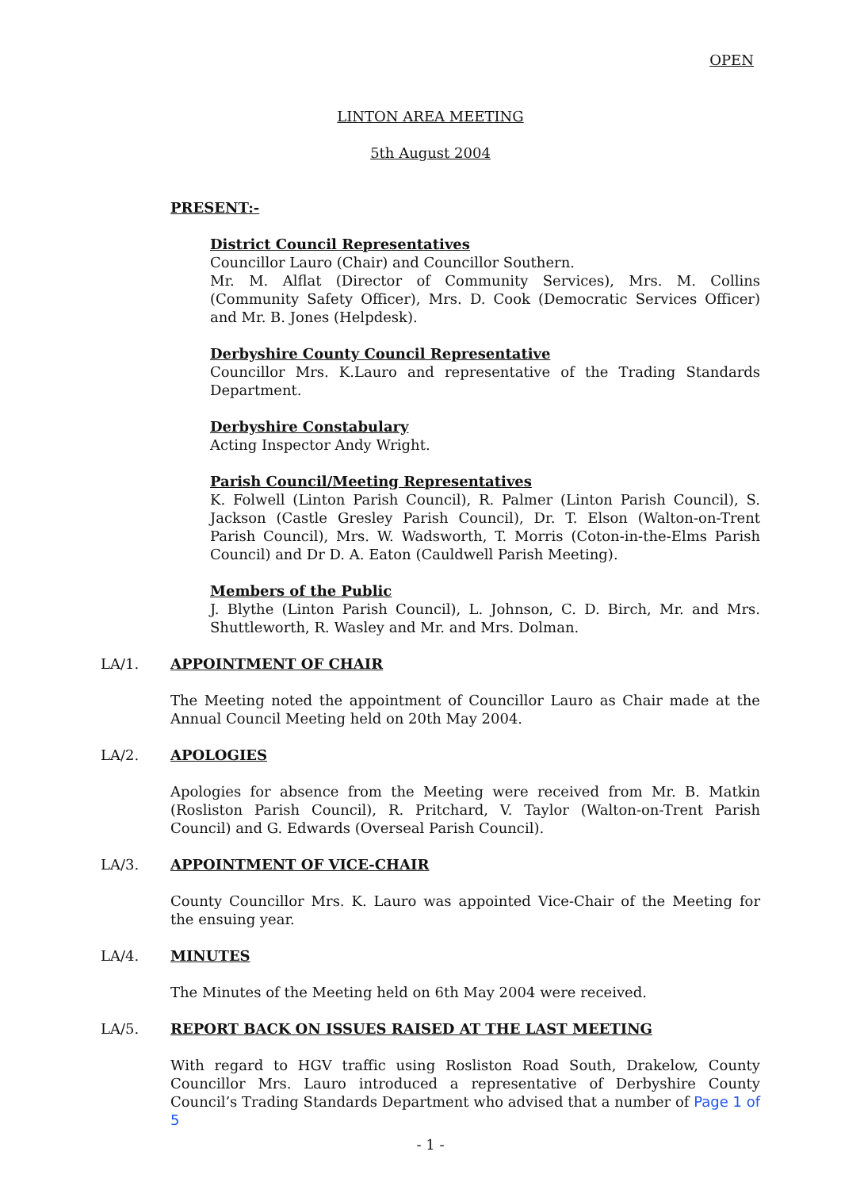OPEN
LINTON AREA MEETING
5th August 2004
PRESENT:-
District Council Representatives
Councillor Lauro (Chair) and Councillor Southern.
Mr. M. Alflat (Director of Community Services), Mrs. M. Collins (Community Safety Officer), Mrs. D. Cook (Democratic Services Officer) and Mr. B. Jones (Helpdesk).
Derbyshire County Council Representative
Councillor Mrs. K.Lauro and representative of the Trading Standards Department.
Derbyshire Constabulary
Acting Inspector Andy Wright.
Parish Council/Meeting Representatives
K. Folwell (Linton Parish Council), R. Palmer (Linton Parish Council), S. Jackson (Castle Gresley Parish Council), Dr. T. Elson (Walton-on-Trent Parish Council), Mrs. W. Wadsworth, T. Morris (Coton-in-the-Elms Parish Council) and Dr D. A. Eaton (Cauldwell Parish Meeting).
Members of the Public
J. Blythe (Linton Parish Council), L. Johnson, C. D. Birch, Mr. and Mrs. Shuttleworth, R. Wasley and Mr. and Mrs. Dolman.
LA/1. APPOINTMENT OF CHAIR
The Meeting noted the appointment of Councillor Lauro as Chair made at the Annual Council Meeting held on 20th May 2004.
LA/2. APOLOGIES
Apologies for absence from the Meeting were received from Mr. B. Matkin (Rosliston Parish Council), R. Pritchard, V. Taylor (Walton-on-Trent Parish Council) and G. Edwards (Overseal Parish Council).
LA/3. APPOINTMENT OF VICE-CHAIR
County Councillor Mrs. K. Lauro was appointed Vice-Chair of the Meeting for the ensuing year.
LA/4. MINUTES
The Minutes of the Meeting held on 6th May 2004 were received.
LA/5. REPORT BACK ON ISSUES RAISED AT THE LAST MEETING
With regard to HGV traffic using Rosliston Road South, Drakelow, County Councillor Mrs. Lauro introduced a representative of Derbyshire County Council’s Trading Standards Department who advised that a number of Page 1 of 5
- 1 -